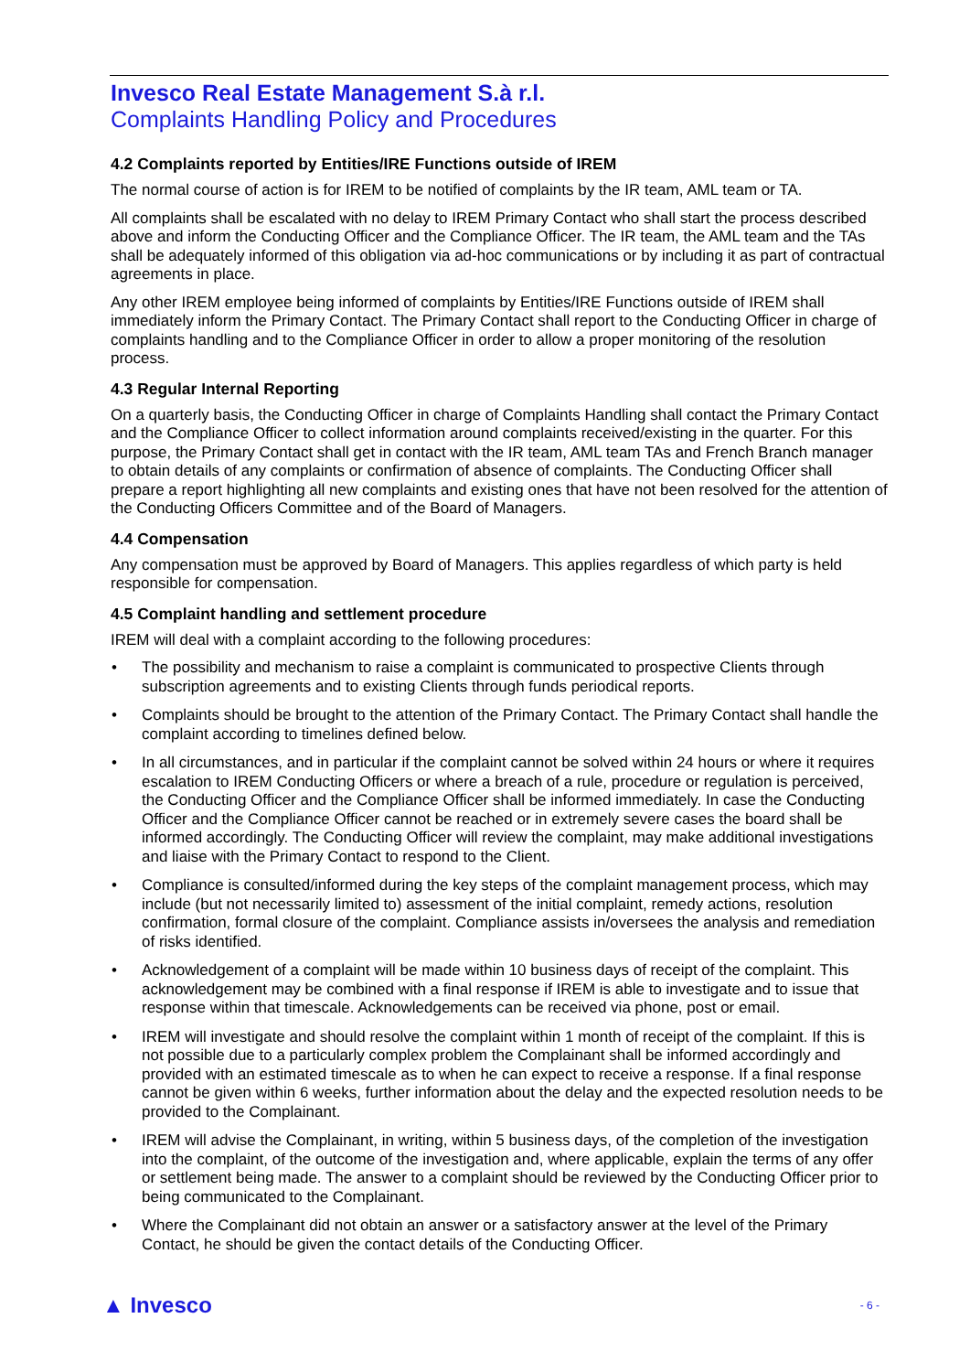Invesco Real Estate Management S.à r.l.
Complaints Handling Policy and Procedures
4.2 Complaints reported by Entities/IRE Functions outside of IREM
The normal course of action is for IREM to be notified of complaints by the IR team, AML team or TA.
All complaints shall be escalated with no delay to IREM Primary Contact who shall start the process described above and inform the Conducting Officer and the Compliance Officer. The IR team, the AML team and the TAs shall be adequately informed of this obligation via ad-hoc communications or by including it as part of contractual agreements in place.
Any other IREM employee being informed of complaints by Entities/IRE Functions outside of IREM shall immediately inform the Primary Contact. The Primary Contact shall report to the Conducting Officer in charge of complaints handling and to the Compliance Officer in order to allow a proper monitoring of the resolution process.
4.3 Regular Internal Reporting
On a quarterly basis, the Conducting Officer in charge of Complaints Handling shall contact the Primary Contact and the Compliance Officer to collect information around complaints received/existing in the quarter. For this purpose, the Primary Contact shall get in contact with the IR team, AML team TAs and French Branch manager to obtain details of any complaints or confirmation of absence of complaints. The Conducting Officer shall prepare a report highlighting all new complaints and existing ones that have not been resolved for the attention of the Conducting Officers Committee and of the Board of Managers.
4.4 Compensation
Any compensation must be approved by Board of Managers. This applies regardless of which party is held responsible for compensation.
4.5 Complaint handling and settlement procedure
IREM will deal with a complaint according to the following procedures:
• The possibility and mechanism to raise a complaint is communicated to prospective Clients through subscription agreements and to existing Clients through funds periodical reports.
• Complaints should be brought to the attention of the Primary Contact. The Primary Contact shall handle the complaint according to timelines defined below.
• In all circumstances, and in particular if the complaint cannot be solved within 24 hours or where it requires escalation to IREM Conducting Officers or where a breach of a rule, procedure or regulation is perceived, the Conducting Officer and the Compliance Officer shall be informed immediately. In case the Conducting Officer and the Compliance Officer cannot be reached or in extremely severe cases the board shall be informed accordingly. The Conducting Officer will review the complaint, may make additional investigations and liaise with the Primary Contact to respond to the Client.
• Compliance is consulted/informed during the key steps of the complaint management process, which may include (but not necessarily limited to) assessment of the initial complaint, remedy actions, resolution confirmation, formal closure of the complaint. Compliance assists in/oversees the analysis and remediation of risks identified.
• Acknowledgement of a complaint will be made within 10 business days of receipt of the complaint. This acknowledgement may be combined with a final response if IREM is able to investigate and to issue that response within that timescale. Acknowledgements can be received via phone, post or email.
• IREM will investigate and should resolve the complaint within 1 month of receipt of the complaint. If this is not possible due to a particularly complex problem the Complainant shall be informed accordingly and provided with an estimated timescale as to when he can expect to receive a response. If a final response cannot be given within 6 weeks, further information about the delay and the expected resolution needs to be provided to the Complainant.
• IREM will advise the Complainant, in writing, within 5 business days, of the completion of the investigation into the complaint, of the outcome of the investigation and, where applicable, explain the terms of any offer or settlement being made. The answer to a complaint should be reviewed by the Conducting Officer prior to being communicated to the Complainant.
• Where the Complainant did not obtain an answer or a satisfactory answer at the level of the Primary Contact, he should be given the contact details of the Conducting Officer.
▲ Invesco - 6 -